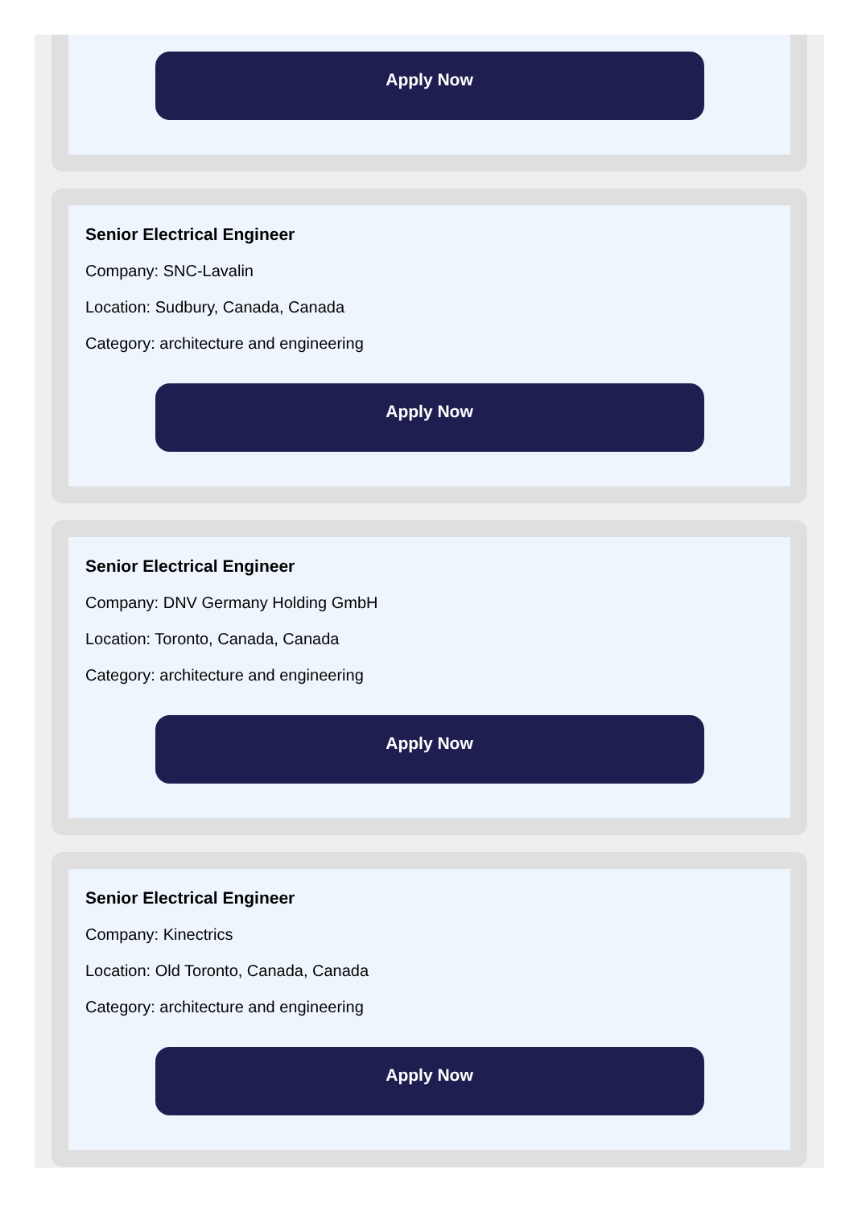Apply Now
Senior Electrical Engineer
Company: SNC-Lavalin
Location: Sudbury, Canada, Canada
Category: architecture and engineering
Apply Now
Senior Electrical Engineer
Company: DNV Germany Holding GmbH
Location: Toronto, Canada, Canada
Category: architecture and engineering
Apply Now
Senior Electrical Engineer
Company: Kinectrics
Location: Old Toronto, Canada, Canada
Category: architecture and engineering
Apply Now